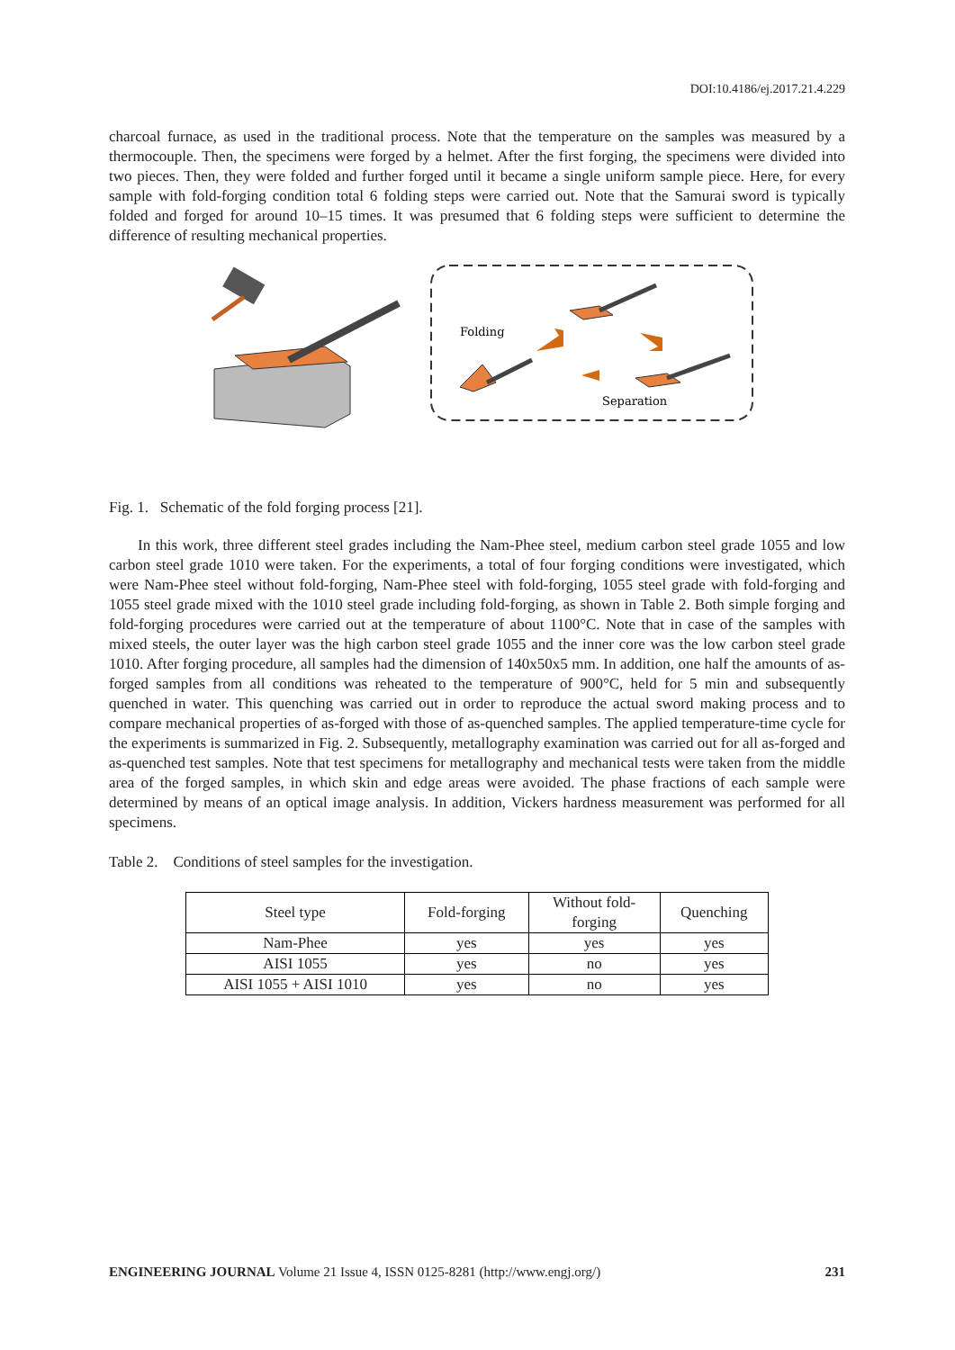DOI:10.4186/ej.2017.21.4.229
charcoal furnace, as used in the traditional process. Note that the temperature on the samples was measured by a thermocouple. Then, the specimens were forged by a helmet. After the first forging, the specimens were divided into two pieces. Then, they were folded and further forged until it became a single uniform sample piece. Here, for every sample with fold-forging condition total 6 folding steps were carried out. Note that the Samurai sword is typically folded and forged for around 10–15 times. It was presumed that 6 folding steps were sufficient to determine the difference of resulting mechanical properties.
Folding
Separation
Fig. 1. Schematic of the fold forging process [21].
In this work, three different steel grades including the Nam-Phee steel, medium carbon steel grade 1055 and low carbon steel grade 1010 were taken. For the experiments, a total of four forging conditions were investigated, which were Nam-Phee steel without fold-forging, Nam-Phee steel with fold-forging, 1055 steel grade with fold-forging and 1055 steel grade mixed with the 1010 steel grade including fold-forging, as shown in Table 2. Both simple forging and fold-forging procedures were carried out at the temperature of about 1100°C. Note that in case of the samples with mixed steels, the outer layer was the high carbon steel grade 1055 and the inner core was the low carbon steel grade 1010. After forging procedure, all samples had the dimension of 140x50x5 mm. In addition, one half the amounts of as-forged samples from all conditions was reheated to the temperature of 900°C, held for 5 min and subsequently quenched in water. This quenching was carried out in order to reproduce the actual sword making process and to compare mechanical properties of as-forged with those of as-quenched samples. The applied temperature-time cycle for the experiments is summarized in Fig. 2. Subsequently, metallography examination was carried out for all as-forged and as-quenched test samples. Note that test specimens for metallography and mechanical tests were taken from the middle area of the forged samples, in which skin and edge areas were avoided. The phase fractions of each sample were determined by means of an optical image analysis. In addition, Vickers hardness measurement was performed for all specimens.
Table 2. Conditions of steel samples for the investigation.
| Steel type | Fold-forging | Without fold- forging | Quenching |
| --- | --- | --- | --- |
| Nam-Phee | yes | yes | yes |
| AISI 1055 | yes | no | yes |
| AISI 1055 + AISI 1010 | yes | no | yes |
ENGINEERING JOURNAL Volume 21 Issue 4, ISSN 0125-8281 (http://www.engj.org/) 231